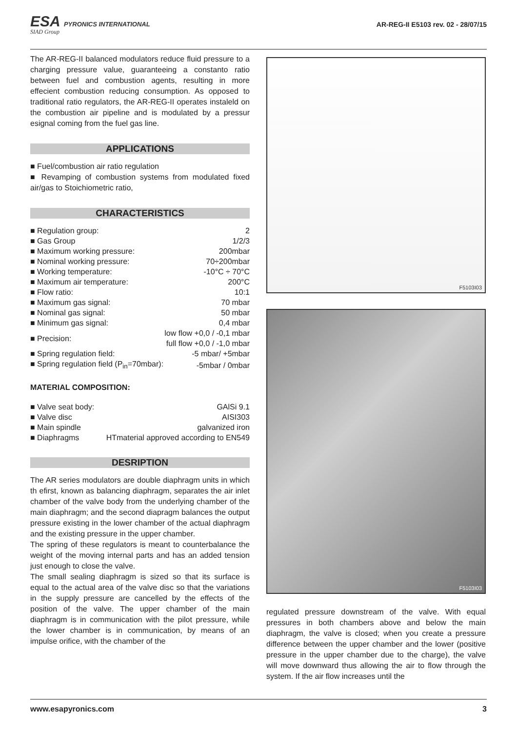ESA PYRONICS INTERNATIONAL
SIAD Group
AR-REG-II E5103 rev. 02 - 28/07/15
The AR-REG-II balanced modulators reduce fluid pressure to a charging pressure value, guaranteeing a constanto ratio between fuel and combustion agents, resulting in more effecient combustion reducing consumption. As opposed to traditional ratio regulators, the AR-REG-II operates instaleld on the combustion air pipeline and is modulated by a pressur esignal coming from the fuel gas line.
APPLICATIONS
■ Fuel/combustion air ratio regulation
■ Revamping of combustion systems from modulated fixed air/gas to Stoichiometric ratio,
CHARACTERISTICS
| ■ Regulation group: | 2 |
| ■ Gas Group | 1/2/3 |
| ■ Maximum working pressure: | 200mbar |
| ■ Nominal working pressure: | 70÷200mbar |
| ■ Working temperature: | -10°C ÷ 70°C |
| ■ Maximum air temperature: | 200°C |
| ■ Flow ratio: | 10:1 |
| ■ Maximum gas signal: | 70 mbar |
| ■ Nominal gas signal: | 50 mbar |
| ■ Minimum gas signal: | 0,4 mbar |
| ■ Precision: | low flow +0,0 / -0,1 mbar full flow +0,0 / -1,0 mbar |
| ■ Spring regulation field: | -5 mbar/ +5mbar |
| ■ Spring regulation field (P<sub>in</sub>=70mbar): | -5mbar / 0mbar |
MATERIAL COMPOSITION:
| ■ Valve seat body: | GAlSi 9.1 |
| ■ Valve disc | AISI303 |
| ■ Main spindle | galvanized iron |
| ■ Diaphragms | HTmaterial approved according to EN549 |
DESRIPTION
The AR series modulators are double diaphragm units in which th efirst, known as balancing diaphragm, separates the air inlet chamber of the valve body from the underlying chamber of the main diaphragm; and the second diapragm balances the output pressure existing in the lower chamber of the actual diaphragm and the existing pressure in the upper chamber.
The spring of these regulators is meant to counterbalance the weight of the moving internal parts and has an added tension just enough to close the valve.
The small sealing diaphragm is sized so that its surface is equal to the actual area of the valve disc so that the variations in the supply pressure are cancelled by the effects of the position of the valve. The upper chamber of the main diaphragm is in communication with the pilot pressure, while the lower chamber is in communication, by means of an impulse orifice, with the chamber of the
F5103I03
F5103I03
regulated pressure downstream of the valve. With equal pressures in both chambers above and below the main diaphragm, the valve is closed; when you create a pressure difference between the upper chamber and the lower (positive pressure in the upper chamber due to the charge), the valve will move downward thus allowing the air to flow through the system. If the air flow increases until the
www.esapyronics.com 3